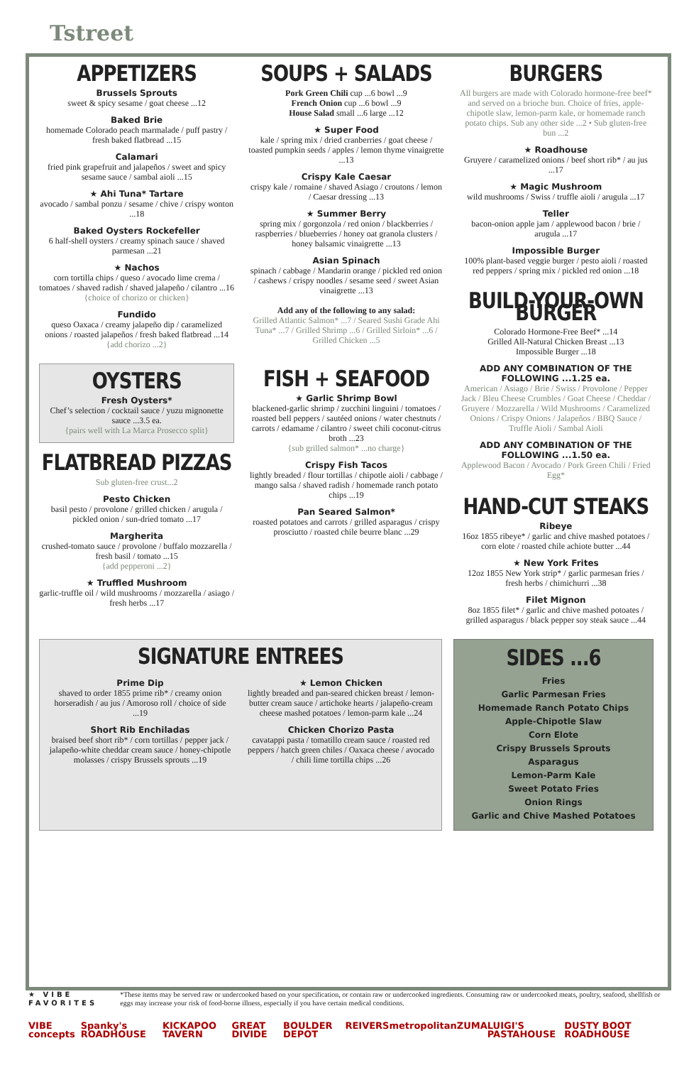Tstreet
APPETIZERS
Brussels Sprouts
sweet & spicy sesame / goat cheese ...12
Baked Brie
homemade Colorado peach marmalade / puff pastry / fresh baked flatbread ...15
Calamari
fried pink grapefruit and jalapeños / sweet and spicy sesame sauce / sambal aioli ...15
★ Ahi Tuna* Tartare
avocado / sambal ponzu / sesame / chive / crispy wonton ...18
Baked Oysters Rockefeller
6 half-shell oysters / creamy spinach sauce / shaved parmesan ...21
★ Nachos
corn tortilla chips / queso / avocado lime crema / tomatoes / shaved radish / shaved jalapeño / cilantro ...16
{choice of chorizo or chicken}
Fundido
queso Oaxaca / creamy jalapeño dip / caramelized onions / roasted jalapeños / fresh baked flatbread ...14
{add chorizo ...2}
OYSTERS
Fresh Oysters*
Chef’s selection / cocktail sauce / yuzu mignonette sauce ...3.5 ea.
{pairs well with La Marca Prosecco split}
FLATBREAD PIZZAS
Sub gluten-free crust...2
Pesto Chicken
basil pesto / provolone / grilled chicken / arugula / pickled onion / sun-dried tomato ...17
Margherita
crushed-tomato sauce / provolone / buffalo mozzarella / fresh basil / tomato ...15
{add pepperoni ...2}
★ Truffled Mushroom
garlic-truffle oil / wild mushrooms / mozzarella / asiago / fresh herbs ...17
SOUPS + SALADS
Pork Green Chili cup ...6 bowl ...9
French Onion cup ...6 bowl ...9
House Salad small ...6 large ...12
★ Super Food
kale / spring mix / dried cranberries / goat cheese / toasted pumpkin seeds / apples / lemon thyme vinaigrette ...13
Crispy Kale Caesar
crispy kale / romaine / shaved Asiago / croutons / lemon / Caesar dressing ...13
★ Summer Berry
spring mix / gorgonzola / red onion / blackberries / raspberries / blueberries / honey oat granola clusters / honey balsamic vinaigrette ...13
Asian Spinach
spinach / cabbage / Mandarin orange / pickled red onion / cashews / crispy noodles / sesame seed / sweet Asian vinaigrette ...13
Add any of the following to any salad:
Grilled Atlantic Salmon* ...7 / Seared Sushi Grade Ahi Tuna* ...7 / Grilled Shrimp ...6 / Grilled Sirloin* ...6 / Grilled Chicken ...5
FISH + SEAFOOD
★ Garlic Shrimp Bowl
blackened-garlic shrimp / zucchini linguini / tomatoes / roasted bell peppers / sautéed onions / water chestnuts / carrots / edamame / cilantro / sweet chili coconut-citrus broth ...23
{sub grilled salmon* ...no charge}
Crispy Fish Tacos
lightly breaded / flour tortillas / chipotle aioli / cabbage / mango salsa / shaved radish / homemade ranch potato chips ...19
Pan Seared Salmon*
roasted potatoes and carrots / grilled asparagus / crispy prosciutto / roasted chile beurre blanc ...29
BURGERS
All burgers are made with Colorado hormone-free beef* and served on a brioche bun. Choice of fries, apple-chipotle slaw, lemon-parm kale, or homemade ranch potato chips. Sub any other side ...2 • Sub gluten-free bun ...2
★ Roadhouse
Gruyere / caramelized onions / beef short rib* / au jus ...17
★ Magic Mushroom
wild mushrooms / Swiss / truffle aioli / arugula ...17
Teller
bacon-onion apple jam / applewood bacon / brie / arugula ...17
Impossible Burger
100% plant-based veggie burger / pesto aioli / roasted red peppers / spring mix / pickled red onion ...18
BUILD-YOUR-OWN BURGER
Colorado Hormone-Free Beef* ...14
Grilled All-Natural Chicken Breast ...13
Impossible Burger ...18
ADD ANY COMBINATION OF THE FOLLOWING ...1.25 ea.
American / Asiago / Brie / Swiss / Provolone / Pepper Jack / Bleu Cheese Crumbles / Goat Cheese / Cheddar / Gruyere / Mozzarella / Wild Mushrooms / Caramelized Onions / Crispy Onions / Jalapeños / BBQ Sauce / Truffle Aioli / Sambal Aioli
ADD ANY COMBINATION OF THE FOLLOWING ...1.50 ea.
Applewood Bacon / Avocado / Pork Green Chili / Fried Egg*
HAND-CUT STEAKS
Ribeye
16oz 1855 ribeye* / garlic and chive mashed potatoes / corn elote / roasted chile achiote butter ...44
★ New York Frites
12oz 1855 New York strip* / garlic parmesan fries / fresh herbs / chimichurri ...38
Filet Mignon
8oz 1855 filet* / garlic and chive mashed potoates / grilled asparagus / black pepper soy steak sauce ...44
SIGNATURE ENTREES
Prime Dip
shaved to order 1855 prime rib* / creamy onion horseradish / au jus / Amoroso roll / choice of side ...19
Short Rib Enchiladas
braised beef short rib* / corn tortillas / pepper jack / jalapeño-white cheddar cream sauce / honey-chipotle molasses / crispy Brussels sprouts ...19
★ Lemon Chicken
lightly breaded and pan-seared chicken breast / lemon-butter cream sauce / artichoke hearts / jalapeño-cream cheese mashed potatoes / lemon-parm kale ...24
Chicken Chorizo Pasta
cavatappi pasta / tomatillo cream sauce / roasted red peppers / hatch green chiles / Oaxaca cheese / avocado / chili lime tortilla chips ...26
SIDES ...6
Fries
Garlic Parmesan Fries
Homemade Ranch Potato Chips
Apple-Chipotle Slaw
Corn Elote
Crispy Brussels Sprouts
Asparagus
Lemon-Parm Kale
Sweet Potato Fries
Onion Rings
Garlic and Chive Mashed Potatoes
★ VIBE FAVORITES *These items may be served raw or undercooked based on your specification, or contain raw or undercooked ingredients. Consuming raw or undercooked meats, poultry, seafood, shellfish or eggs may increase your risk of food-borne illness, especially if you have certain medical conditions.
VIBE concepts Spanky's ROADHOUSE KICKAPOO TAVERN GREAT DIVIDE BOULDER DEPOT REIVERS metropolitan ZUMA LUIGI'S PASTAHOUSE DUSTY BOOT ROADHOUSE